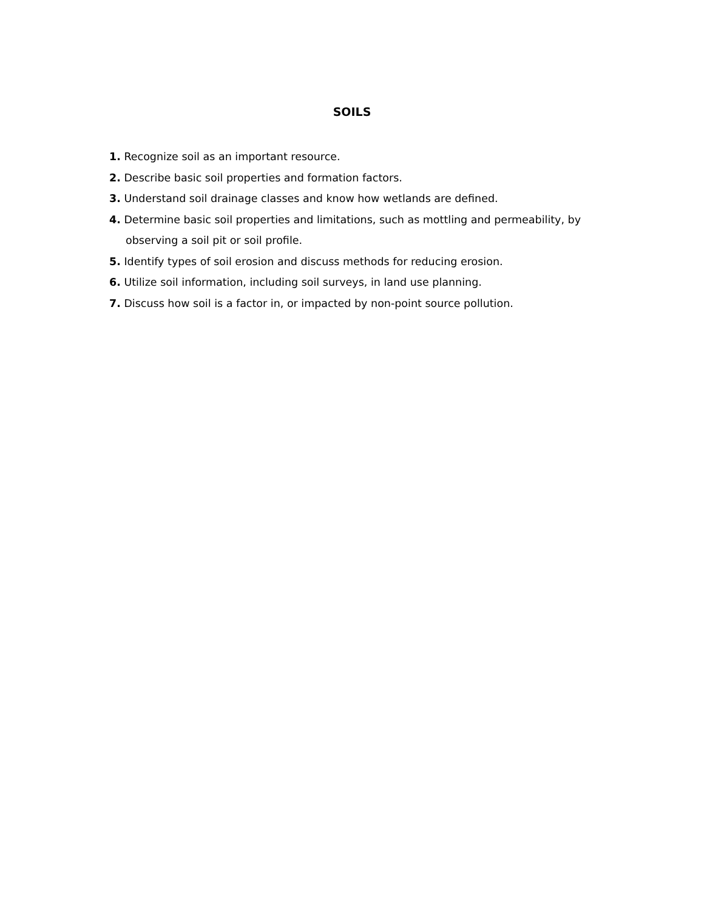SOILS
1. Recognize soil as an important resource.
2. Describe basic soil properties and formation factors.
3. Understand soil drainage classes and know how wetlands are defined.
4. Determine basic soil properties and limitations, such as mottling and permeability, by observing a soil pit or soil profile.
5. Identify types of soil erosion and discuss methods for reducing erosion.
6. Utilize soil information, including soil surveys, in land use planning.
7. Discuss how soil is a factor in, or impacted by non-point source pollution.